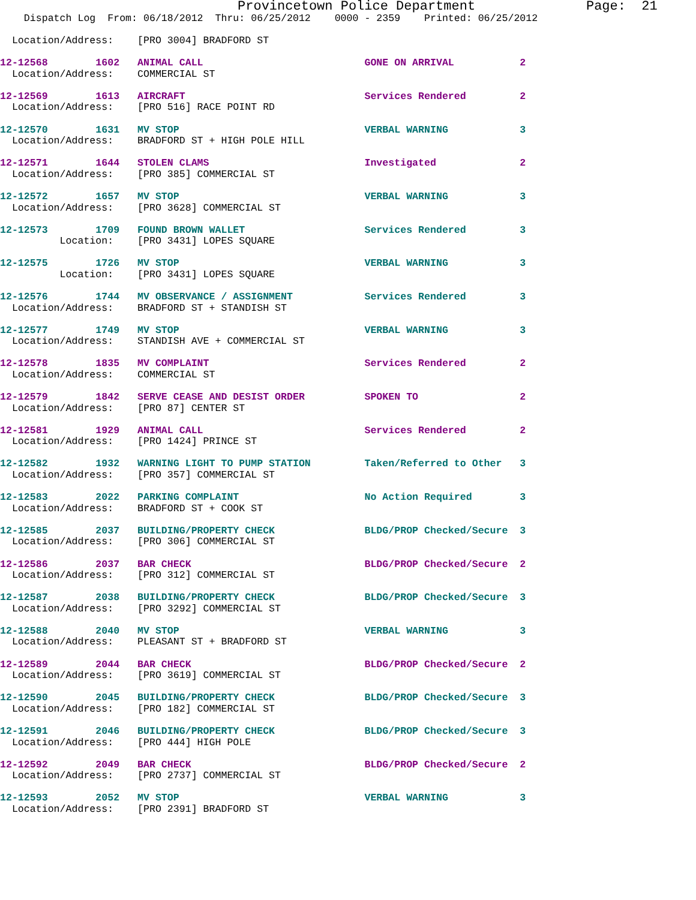Provincetown Police Department              Page:  21
    Dispatch Log  From: 06/18/2012  Thru: 06/25/2012    0000 - 2359    Printed: 06/25/2012
  Location/Address:    [PRO 3004] BRADFORD ST
12-12568        1602   ANIMAL CALL                           GONE ON ARRIVAL           2
  Location/Address:    COMMERCIAL ST
12-12569        1613   AIRCRAFT                              Services Rendered         2
  Location/Address:    [PRO 516] RACE POINT RD
12-12570        1631   MV STOP                               VERBAL WARNING            3
  Location/Address:    BRADFORD ST + HIGH POLE HILL
12-12571        1644   STOLEN CLAMS                          Investigated              2
  Location/Address:    [PRO 385] COMMERCIAL ST
12-12572        1657   MV STOP                               VERBAL WARNING            3
  Location/Address:    [PRO 3628] COMMERCIAL ST
12-12573        1709   FOUND BROWN WALLET                    Services Rendered         3
          Location:    [PRO 3431] LOPES SQUARE
12-12575        1726   MV STOP                               VERBAL WARNING            3
          Location:    [PRO 3431] LOPES SQUARE
12-12576        1744   MV OBSERVANCE / ASSIGNMENT            Services Rendered         3
  Location/Address:    BRADFORD ST + STANDISH ST
12-12577        1749   MV STOP                               VERBAL WARNING            3
  Location/Address:    STANDISH AVE + COMMERCIAL ST
12-12578        1835   MV COMPLAINT                          Services Rendered         2
  Location/Address:    COMMERCIAL ST
12-12579        1842   SERVE CEASE AND DESIST ORDER          SPOKEN TO                 2
  Location/Address:    [PRO 87] CENTER ST
12-12581        1929   ANIMAL CALL                           Services Rendered         2
  Location/Address:    [PRO 1424] PRINCE ST
12-12582        1932   WARNING LIGHT TO PUMP STATION         Taken/Referred to Other   3
  Location/Address:    [PRO 357] COMMERCIAL ST
12-12583        2022   PARKING COMPLAINT                     No Action Required        3
  Location/Address:    BRADFORD ST + COOK ST
12-12585        2037   BUILDING/PROPERTY CHECK               BLDG/PROP Checked/Secure  3
  Location/Address:    [PRO 306] COMMERCIAL ST
12-12586        2037   BAR CHECK                             BLDG/PROP Checked/Secure  2
  Location/Address:    [PRO 312] COMMERCIAL ST
12-12587        2038   BUILDING/PROPERTY CHECK               BLDG/PROP Checked/Secure  3
  Location/Address:    [PRO 3292] COMMERCIAL ST
12-12588        2040   MV STOP                               VERBAL WARNING            3
  Location/Address:    PLEASANT ST + BRADFORD ST
12-12589        2044   BAR CHECK                             BLDG/PROP Checked/Secure  2
  Location/Address:    [PRO 3619] COMMERCIAL ST
12-12590        2045   BUILDING/PROPERTY CHECK               BLDG/PROP Checked/Secure  3
  Location/Address:    [PRO 182] COMMERCIAL ST
12-12591        2046   BUILDING/PROPERTY CHECK               BLDG/PROP Checked/Secure  3
  Location/Address:    [PRO 444] HIGH POLE
12-12592        2049   BAR CHECK                             BLDG/PROP Checked/Secure  2
  Location/Address:    [PRO 2737] COMMERCIAL ST
12-12593        2052   MV STOP                               VERBAL WARNING            3
  Location/Address:    [PRO 2391] BRADFORD ST